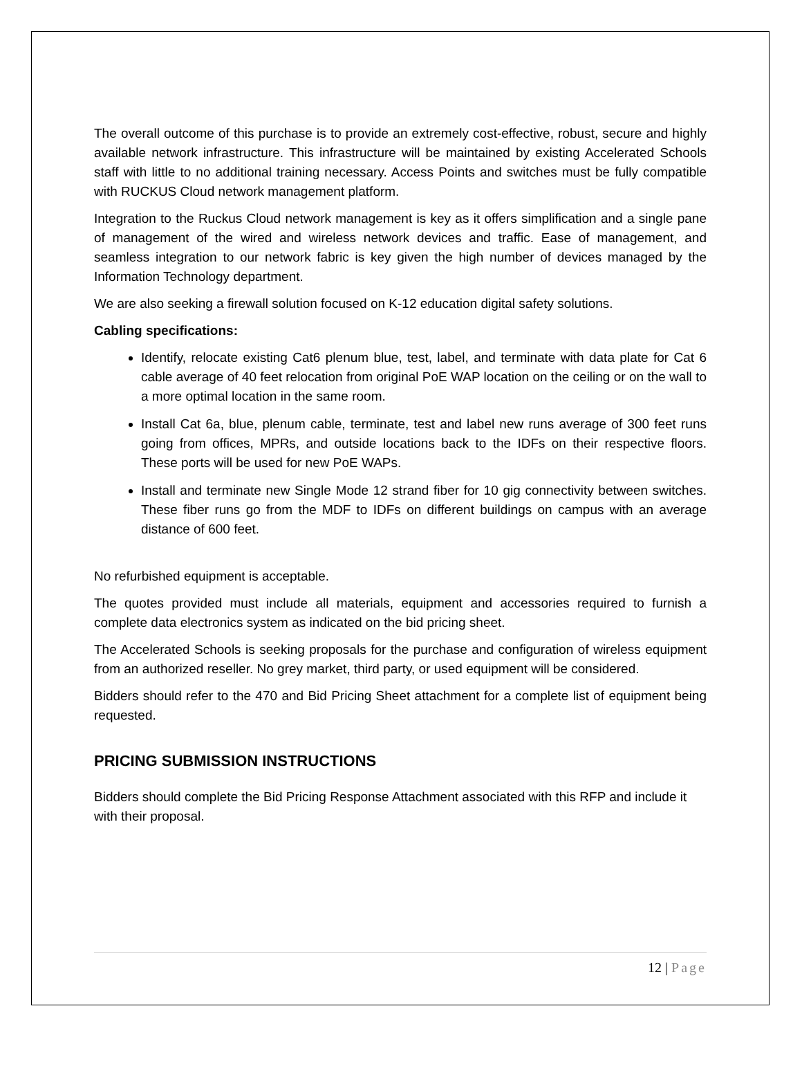The overall outcome of this purchase is to provide an extremely cost-effective, robust, secure and highly available network infrastructure. This infrastructure will be maintained by existing Accelerated Schools staff with little to no additional training necessary. Access Points and switches must be fully compatible with RUCKUS Cloud network management platform.
Integration to the Ruckus Cloud network management is key as it offers simplification and a single pane of management of the wired and wireless network devices and traffic. Ease of management, and seamless integration to our network fabric is key given the high number of devices managed by the Information Technology department.
We are also seeking a firewall solution focused on K-12 education digital safety solutions.
Cabling specifications:
Identify, relocate existing Cat6 plenum blue, test, label, and terminate with data plate for Cat 6 cable average of 40 feet relocation from original PoE WAP location on the ceiling or on the wall to a more optimal location in the same room.
Install Cat 6a, blue, plenum cable, terminate, test and label new runs average of 300 feet runs going from offices, MPRs, and outside locations back to the IDFs on their respective floors. These ports will be used for new PoE WAPs.
Install and terminate new Single Mode 12 strand fiber for 10 gig connectivity between switches. These fiber runs go from the MDF to IDFs on different buildings on campus with an average distance of 600 feet.
No refurbished equipment is acceptable.
The quotes provided must include all materials, equipment and accessories required to furnish a complete data electronics system as indicated on the bid pricing sheet.
The Accelerated Schools is seeking proposals for the purchase and configuration of wireless equipment from an authorized reseller. No grey market, third party, or used equipment will be considered.
Bidders should refer to the 470 and Bid Pricing Sheet attachment for a complete list of equipment being requested.
PRICING SUBMISSION INSTRUCTIONS
Bidders should complete the Bid Pricing Response Attachment associated with this RFP and include it with their proposal.
12 | Page